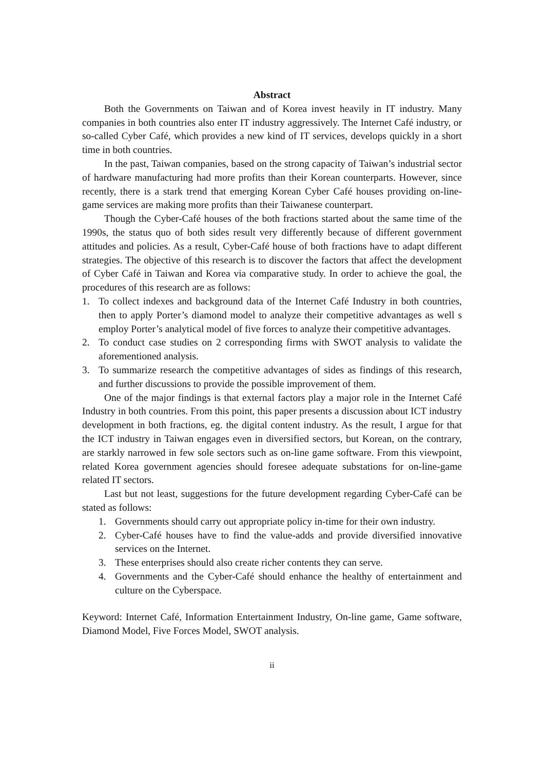Abstract
Both the Governments on Taiwan and of Korea invest heavily in IT industry. Many companies in both countries also enter IT industry aggressively. The Internet Café industry, or so-called Cyber Café, which provides a new kind of IT services, develops quickly in a short time in both countries.
In the past, Taiwan companies, based on the strong capacity of Taiwan’s industrial sector of hardware manufacturing had more profits than their Korean counterparts. However, since recently, there is a stark trend that emerging Korean Cyber Café houses providing on-line-game services are making more profits than their Taiwanese counterpart.
Though the Cyber-Café houses of the both fractions started about the same time of the 1990s, the status quo of both sides result very differently because of different government attitudes and policies. As a result, Cyber-Café house of both fractions have to adapt different strategies. The objective of this research is to discover the factors that affect the development of Cyber Café in Taiwan and Korea via comparative study. In order to achieve the goal, the procedures of this research are as follows:
1. To collect indexes and background data of the Internet Café Industry in both countries, then to apply Porter’s diamond model to analyze their competitive advantages as well s employ Porter’s analytical model of five forces to analyze their competitive advantages.
2. To conduct case studies on 2 corresponding firms with SWOT analysis to validate the aforementioned analysis.
3. To summarize research the competitive advantages of sides as findings of this research, and further discussions to provide the possible improvement of them.
One of the major findings is that external factors play a major role in the Internet Café Industry in both countries. From this point, this paper presents a discussion about ICT industry development in both fractions, eg. the digital content industry. As the result, I argue for that the ICT industry in Taiwan engages even in diversified sectors, but Korean, on the contrary, are starkly narrowed in few sole sectors such as on-line game software. From this viewpoint, related Korea government agencies should foresee adequate substations for on-line-game related IT sectors.
Last but not least, suggestions for the future development regarding Cyber-Café can be stated as follows:
1. Governments should carry out appropriate policy in-time for their own industry.
2. Cyber-Café houses have to find the value-adds and provide diversified innovative services on the Internet.
3. These enterprises should also create richer contents they can serve.
4. Governments and the Cyber-Café should enhance the healthy of entertainment and culture on the Cyberspace.
Keyword: Internet Café, Information Entertainment Industry, On-line game, Game software, Diamond Model, Five Forces Model, SWOT analysis.
ii